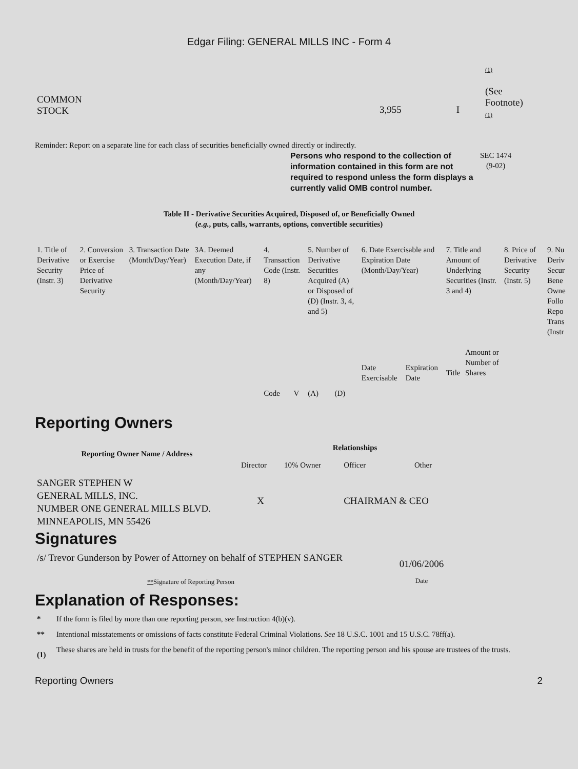Edgar Filing: GENERAL MILLS INC - Form 4
| COMMON STOCK | 3,955 | I | (1) (See Footnote) (1) |
Reminder: Report on a separate line for each class of securities beneficially owned directly or indirectly.
Persons who respond to the collection of information contained in this form are not required to respond unless the form displays a currently valid OMB control number.
SEC 1474
(9-02)
Table II - Derivative Securities Acquired, Disposed of, or Beneficially Owned
(e.g., puts, calls, warrants, options, convertible securities)
| 1. Title of Derivative Security (Instr. 3) | 2. Conversion or Exercise Price of Derivative Security | 3. Transaction Date (Month/Day/Year) | 3A. Deemed Execution Date, if any (Month/Day/Year) | 4. Transaction Code (Instr. 8) | | 5. Number of Derivative Securities Acquired (A) or Disposed of (D) (Instr. 3, 4, and 5) | | 6. Date Exercisable and Expiration Date (Month/Day/Year) | | 7. Title and Amount of Underlying Securities (Instr. 3 and 4) | | 8. Price of Derivative Security (Instr. 5) | 9. Nu Deriv Secur Bene Owne Follo Repo Trans (Instr |
| | | | | Code | V | (A) | (D) | Date Exercisable | Expiration Date | Title | Amount or Number of Shares | | |
Reporting Owners
| Reporting Owner Name / Address | Relationships | | | |
| --- | --- | --- | --- | --- |
| | Director | 10% Owner | Officer | Other |
| SANGER STEPHEN W GENERAL MILLS, INC. NUMBER ONE GENERAL MILLS BLVD. MINNEAPOLIS, MN 55426 | X | | CHAIRMAN & CEO | |
Signatures
| /s/ Trevor Gunderson by Power of Attorney on behalf of STEPHEN SANGER | 01/06/2006 |
| ** Signature of Reporting Person | Date |
Explanation of Responses:
| * | If the form is filed by more than one reporting person, see Instruction 4(b)(v). |
| ** | Intentional misstatements or omissions of facts constitute Federal Criminal Violations. See 18 U.S.C. 1001 and 15 U.S.C. 78ff(a). |
| (1) | These shares are held in trusts for the benefit of the reporting person's minor children. The reporting person and his spouse are trustees of the trusts. |
Reporting Owners 2